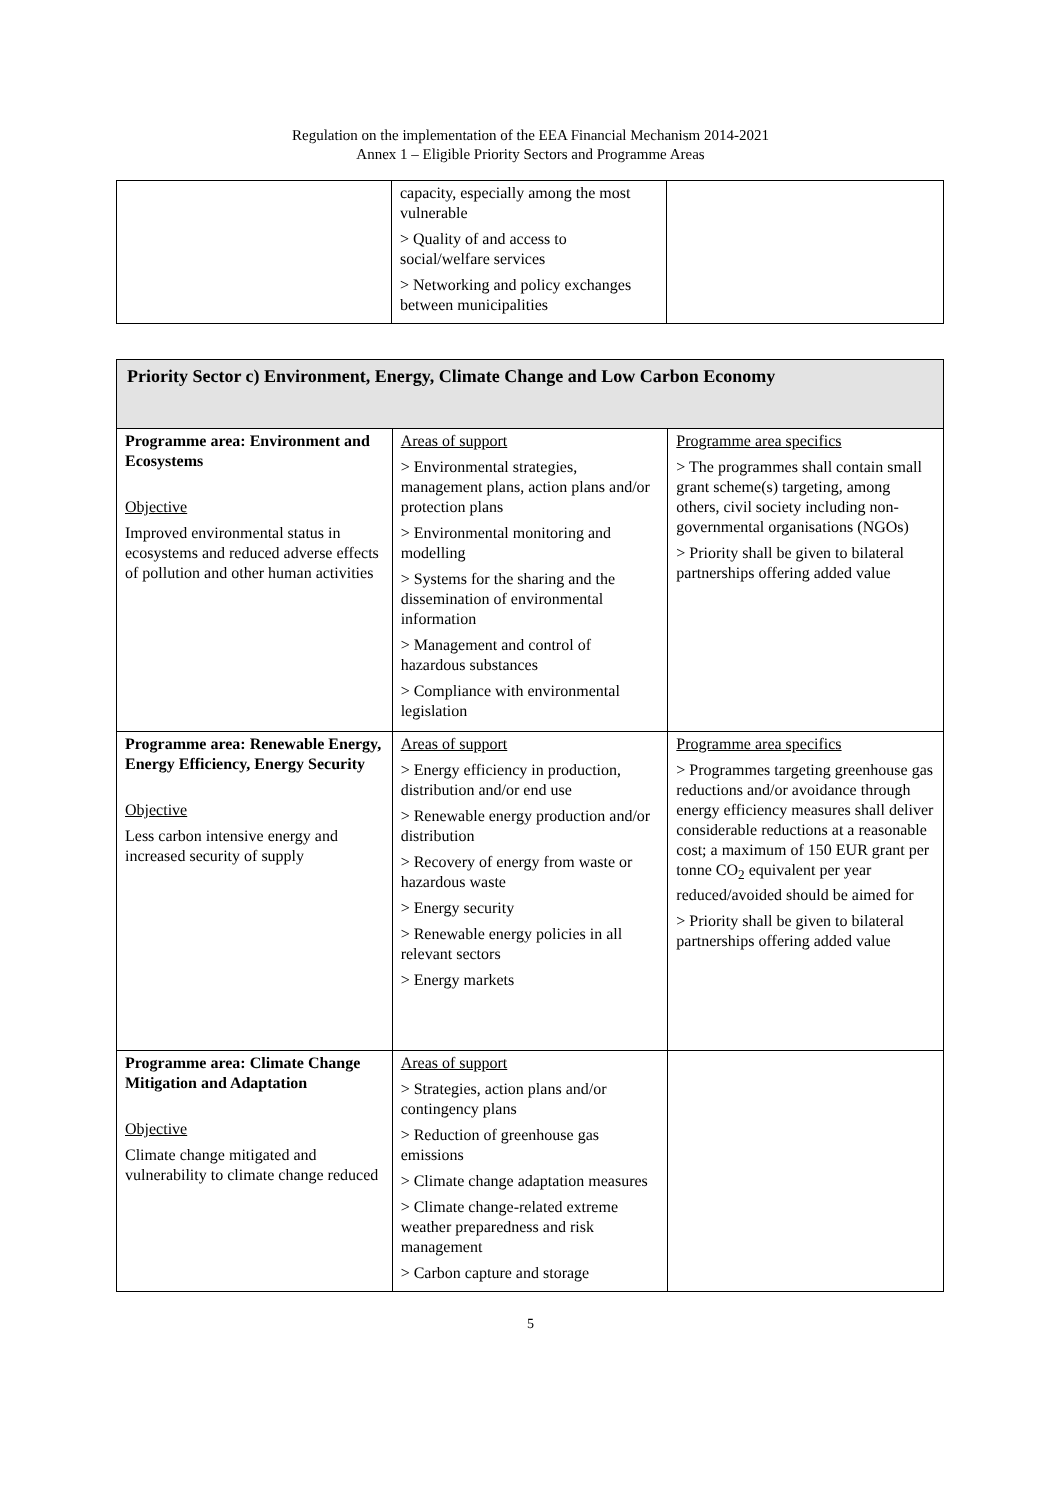Regulation on the implementation of the EEA Financial Mechanism 2014-2021
Annex 1 – Eligible Priority Sectors and Programme Areas
| | capacity, especially among the most vulnerable > Quality of and access to social/welfare services > Networking and policy exchanges between municipalities | |
| Priority Sector c) Environment, Energy, Climate Change and Low Carbon Economy | | |
| Programme area: Environment and Ecosystems Objective Improved environmental status in ecosystems and reduced adverse effects of pollution and other human activities | Areas of support > Environmental strategies, management plans, action plans and/or protection plans > Environmental monitoring and modelling > Systems for the sharing and the dissemination of environmental information > Management and control of hazardous substances > Compliance with environmental legislation | Programme area specifics > The programmes shall contain small grant scheme(s) targeting, among others, civil society including non-governmental organisations (NGOs) > Priority shall be given to bilateral partnerships offering added value |
| Programme area: Renewable Energy, Energy Efficiency, Energy Security Objective Less carbon intensive energy and increased security of supply | Areas of support > Energy efficiency in production, distribution and/or end use > Renewable energy production and/or distribution > Recovery of energy from waste or hazardous waste > Energy security > Renewable energy policies in all relevant sectors > Energy markets | Programme area specifics > Programmes targeting greenhouse gas reductions and/or avoidance through energy efficiency measures shall deliver considerable reductions at a reasonable cost; a maximum of 150 EUR grant per tonne CO<sub>2</sub> equivalent per year reduced/avoided should be aimed for > Priority shall be given to bilateral partnerships offering added value |
| Programme area: Climate Change Mitigation and Adaptation Objective Climate change mitigated and vulnerability to climate change reduced | Areas of support > Strategies, action plans and/or contingency plans > Reduction of greenhouse gas emissions > Climate change adaptation measures > Climate change-related extreme weather preparedness and risk management > Carbon capture and storage | |
5